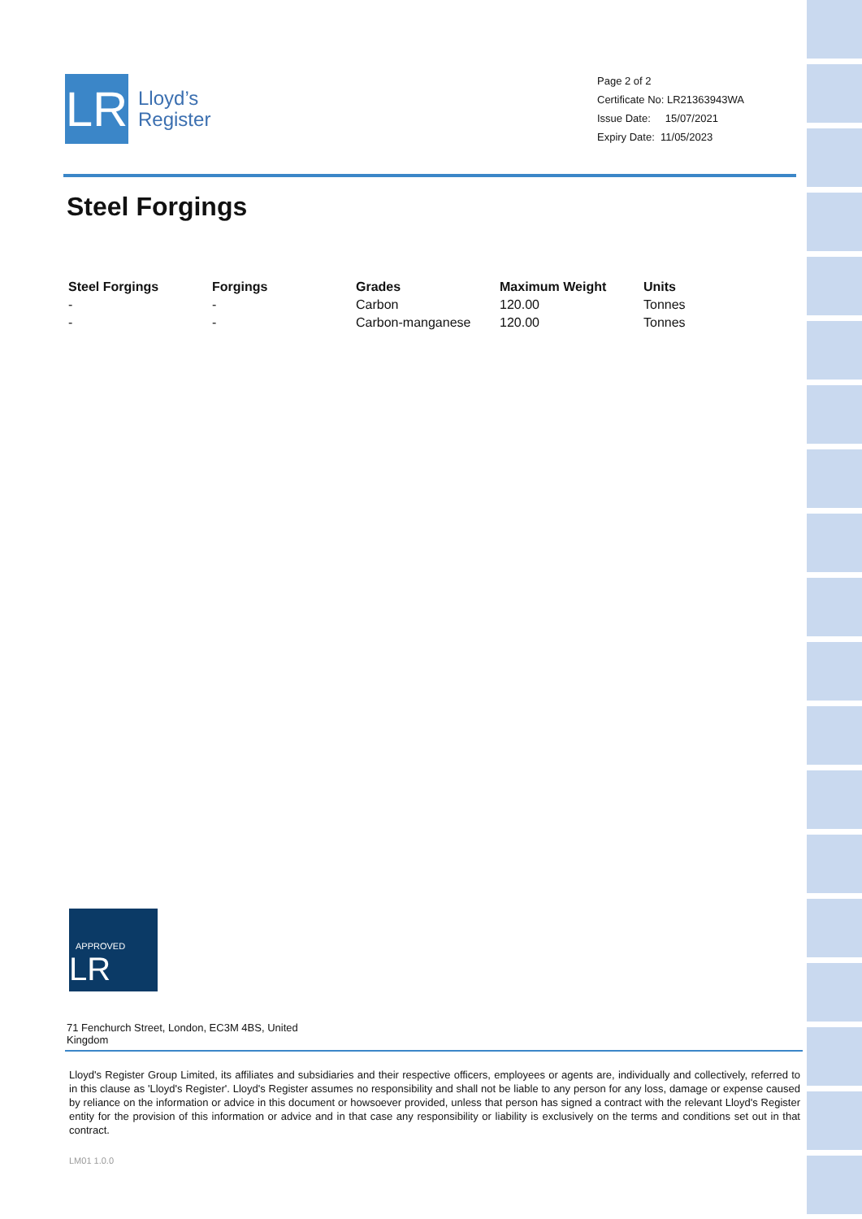LR
Lloyd’s
Register
Page 2 of 2
Certificate No: LR21363943WA
Issue Date: 15/07/2021
Expiry Date: 11/05/2023
Steel Forgings
| Steel Forgings | Forgings | Grades | Maximum Weight | Units |
| --- | --- | --- | --- | --- |
| - | - | Carbon | 120.00 | Tonnes |
| - | - | Carbon-manganese | 120.00 | Tonnes |
APPROVED LR
71 Fenchurch Street, London, EC3M 4BS, United Kingdom
Lloyd's Register Group Limited, its affiliates and subsidiaries and their respective officers, employees or agents are, individually and collectively, referred to in this clause as 'Lloyd's Register'. Lloyd's Register assumes no responsibility and shall not be liable to any person for any loss, damage or expense caused by reliance on the information or advice in this document or howsoever provided, unless that person has signed a contract with the relevant Lloyd's Register entity for the provision of this information or advice and in that case any responsibility or liability is exclusively on the terms and conditions set out in that contract.
LM01 1.0.0